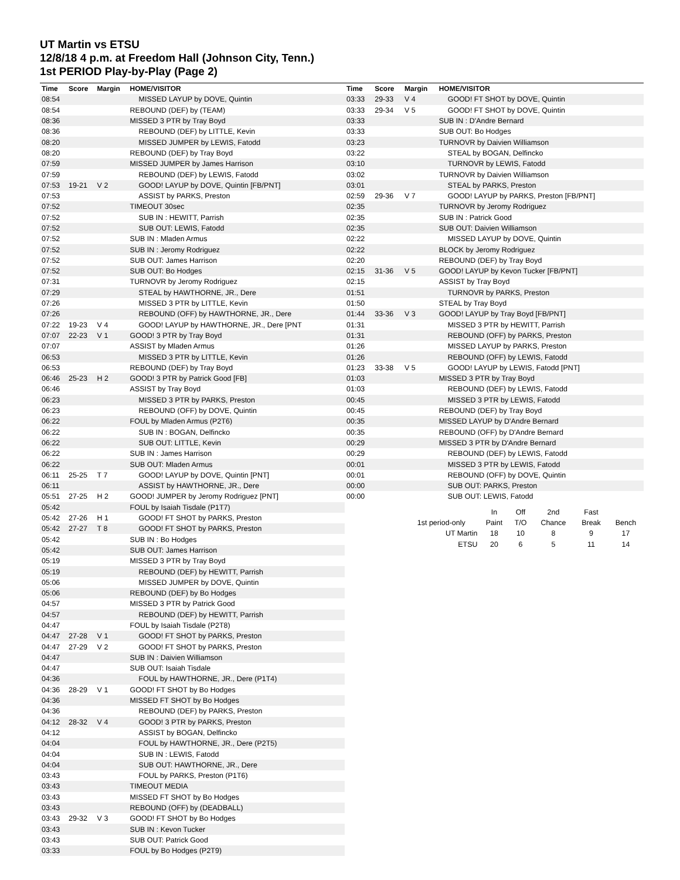UT Martin vs ETSU
12/8/18 4 p.m. at Freedom Hall (Johnson City, Tenn.)
1st PERIOD Play-by-Play (Page 2)
| Time | Score | Margin | HOME/VISITOR |
| --- | --- | --- | --- |
| 08:54 | | | MISSED LAYUP by DOVE, Quintin |
| 08:54 | | | REBOUND (DEF) by (TEAM) |
| 08:36 | | | MISSED 3 PTR by Tray Boyd |
| 08:36 | | | REBOUND (DEF) by LITTLE, Kevin |
| 08:20 | | | MISSED JUMPER by LEWIS, Fatodd |
| 08:20 | | | REBOUND (DEF) by Tray Boyd |
| 07:59 | | | MISSED JUMPER by James Harrison |
| 07:59 | | | REBOUND (DEF) by LEWIS, Fatodd |
| 07:53 | 19-21 | V 2 | GOOD! LAYUP by DOVE, Quintin [FB/PNT] |
| 07:53 | | | ASSIST by PARKS, Preston |
| 07:52 | | | TIMEOUT 30sec |
| 07:52 | | | SUB IN : HEWITT, Parrish |
| 07:52 | | | SUB OUT: LEWIS, Fatodd |
| 07:52 | | | SUB IN : Mladen Armus |
| 07:52 | | | SUB IN : Jeromy Rodriguez |
| 07:52 | | | SUB OUT: James Harrison |
| 07:52 | | | SUB OUT: Bo Hodges |
| 07:31 | | | TURNOVR by Jeromy Rodriguez |
| 07:29 | | | STEAL by HAWTHORNE, JR., Dere |
| 07:26 | | | MISSED 3 PTR by LITTLE, Kevin |
| 07:26 | | | REBOUND (OFF) by HAWTHORNE, JR., Dere |
| 07:22 | 19-23 | V 4 | GOOD! LAYUP by HAWTHORNE, JR., Dere [PNT |
| 07:07 | 22-23 | V 1 | GOOD! 3 PTR by Tray Boyd |
| 07:07 | | | ASSIST by Mladen Armus |
| 06:53 | | | MISSED 3 PTR by LITTLE, Kevin |
| 06:53 | | | REBOUND (DEF) by Tray Boyd |
| 06:46 | 25-23 | H 2 | GOOD! 3 PTR by Patrick Good [FB] |
| 06:46 | | | ASSIST by Tray Boyd |
| 06:23 | | | MISSED 3 PTR by PARKS, Preston |
| 06:23 | | | REBOUND (OFF) by DOVE, Quintin |
| 06:22 | | | FOUL by Mladen Armus (P2T6) |
| 06:22 | | | SUB IN : BOGAN, Delfincko |
| 06:22 | | | SUB OUT: LITTLE, Kevin |
| 06:22 | | | SUB IN : James Harrison |
| 06:22 | | | SUB OUT: Mladen Armus |
| 06:11 | 25-25 | T 7 | GOOD! LAYUP by DOVE, Quintin [PNT] |
| 06:11 | | | ASSIST by HAWTHORNE, JR., Dere |
| 05:51 | 27-25 | H 2 | GOOD! JUMPER by Jeromy Rodriguez [PNT] |
| 05:42 | | | FOUL by Isaiah Tisdale (P1T7) |
| 05:42 | 27-26 | H 1 | GOOD! FT SHOT by PARKS, Preston |
| 05:42 | 27-27 | T 8 | GOOD! FT SHOT by PARKS, Preston |
| 05:42 | | | SUB IN : Bo Hodges |
| 05:42 | | | SUB OUT: James Harrison |
| 05:19 | | | MISSED 3 PTR by Tray Boyd |
| 05:19 | | | REBOUND (DEF) by HEWITT, Parrish |
| 05:06 | | | MISSED JUMPER by DOVE, Quintin |
| 05:06 | | | REBOUND (DEF) by Bo Hodges |
| 04:57 | | | MISSED 3 PTR by Patrick Good |
| 04:57 | | | REBOUND (DEF) by HEWITT, Parrish |
| 04:47 | | | FOUL by Isaiah Tisdale (P2T8) |
| 04:47 | 27-28 | V 1 | GOOD! FT SHOT by PARKS, Preston |
| 04:47 | 27-29 | V 2 | GOOD! FT SHOT by PARKS, Preston |
| 04:47 | | | SUB IN : Daivien Williamson |
| 04:47 | | | SUB OUT: Isaiah Tisdale |
| 04:36 | | | FOUL by HAWTHORNE, JR., Dere (P1T4) |
| 04:36 | 28-29 | V 1 | GOOD! FT SHOT by Bo Hodges |
| 04:36 | | | MISSED FT SHOT by Bo Hodges |
| 04:36 | | | REBOUND (DEF) by PARKS, Preston |
| 04:12 | 28-32 | V 4 | GOOD! 3 PTR by PARKS, Preston |
| 04:12 | | | ASSIST by BOGAN, Delfincko |
| 04:04 | | | FOUL by HAWTHORNE, JR., Dere (P2T5) |
| 04:04 | | | SUB IN : LEWIS, Fatodd |
| 04:04 | | | SUB OUT: HAWTHORNE, JR., Dere |
| 03:43 | | | FOUL by PARKS, Preston (P1T6) |
| 03:43 | | | TIMEOUT MEDIA |
| 03:43 | | | MISSED FT SHOT by Bo Hodges |
| 03:43 | | | REBOUND (OFF) by (DEADBALL) |
| 03:43 | 29-32 | V 3 | GOOD! FT SHOT by Bo Hodges |
| 03:43 | | | SUB IN : Kevon Tucker |
| 03:43 | | | SUB OUT: Patrick Good |
| 03:33 | | | FOUL by Bo Hodges (P2T9) |
| Time | Score | Margin | HOME/VISITOR |
| --- | --- | --- | --- |
| 03:33 | 29-33 | V 4 | GOOD! FT SHOT by DOVE, Quintin |
| 03:33 | 29-34 | V 5 | GOOD! FT SHOT by DOVE, Quintin |
| 03:33 | | | SUB IN : D'Andre Bernard |
| 03:33 | | | SUB OUT: Bo Hodges |
| 03:23 | | | TURNOVR by Daivien Williamson |
| 03:22 | | | STEAL by BOGAN, Delfincko |
| 03:10 | | | TURNOVR by LEWIS, Fatodd |
| 03:02 | | | TURNOVR by Daivien Williamson |
| 03:01 | | | STEAL by PARKS, Preston |
| 02:59 | 29-36 | V 7 | GOOD! LAYUP by PARKS, Preston [FB/PNT] |
| 02:35 | | | TURNOVR by Jeromy Rodriguez |
| 02:35 | | | SUB IN : Patrick Good |
| 02:35 | | | SUB OUT: Daivien Williamson |
| 02:22 | | | MISSED LAYUP by DOVE, Quintin |
| 02:22 | | | BLOCK by Jeromy Rodriguez |
| 02:20 | | | REBOUND (DEF) by Tray Boyd |
| 02:15 | 31-36 | V 5 | GOOD! LAYUP by Kevon Tucker [FB/PNT] |
| 02:15 | | | ASSIST by Tray Boyd |
| 01:51 | | | TURNOVR by PARKS, Preston |
| 01:50 | | | STEAL by Tray Boyd |
| 01:44 | 33-36 | V 3 | GOOD! LAYUP by Tray Boyd [FB/PNT] |
| 01:31 | | | MISSED 3 PTR by HEWITT, Parrish |
| 01:31 | | | REBOUND (OFF) by PARKS, Preston |
| 01:26 | | | MISSED LAYUP by PARKS, Preston |
| 01:26 | | | REBOUND (OFF) by LEWIS, Fatodd |
| 01:23 | 33-38 | V 5 | GOOD! LAYUP by LEWIS, Fatodd [PNT] |
| 01:03 | | | MISSED 3 PTR by Tray Boyd |
| 01:03 | | | REBOUND (DEF) by LEWIS, Fatodd |
| 00:45 | | | MISSED 3 PTR by LEWIS, Fatodd |
| 00:45 | | | REBOUND (DEF) by Tray Boyd |
| 00:35 | | | MISSED LAYUP by D'Andre Bernard |
| 00:35 | | | REBOUND (OFF) by D'Andre Bernard |
| 00:29 | | | MISSED 3 PTR by D'Andre Bernard |
| 00:29 | | | REBOUND (DEF) by LEWIS, Fatodd |
| 00:01 | | | MISSED 3 PTR by LEWIS, Fatodd |
| 00:01 | | | REBOUND (OFF) by DOVE, Quintin |
| 00:00 | | | SUB OUT: PARKS, Preston |
| 00:00 | | | SUB OUT: LEWIS, Fatodd |
| | In | Off | 2nd | Fast | |
| 1st period-only | Paint | T/O | Chance | Break | Bench |
| UT Martin | 18 | 10 | 8 | 9 | 17 |
| ETSU | 20 | 6 | 5 | 11 | 14 |